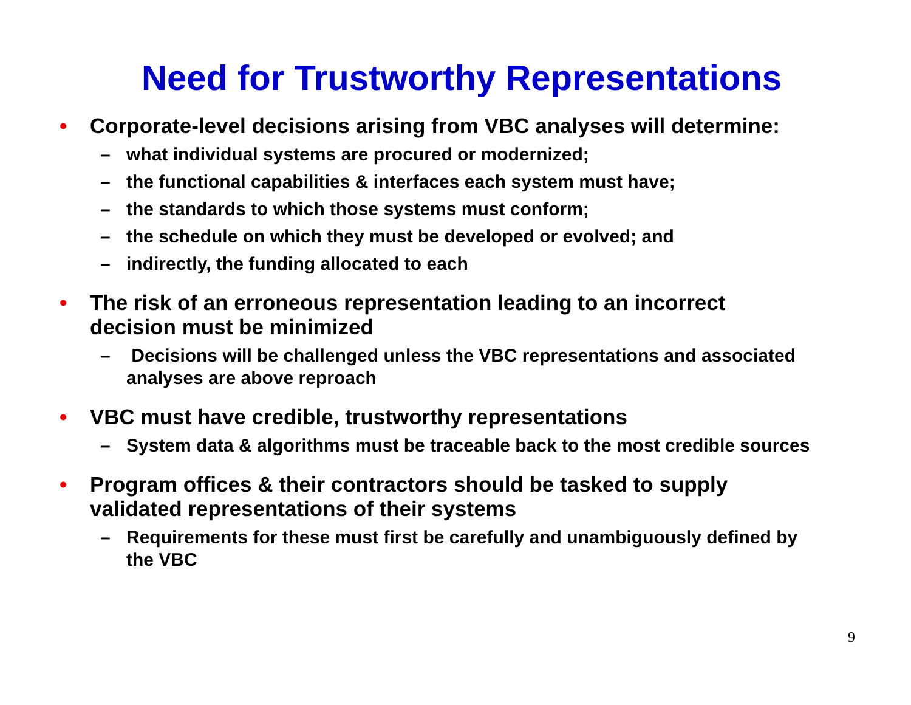Need for Trustworthy Representations
• Corporate-level decisions arising from VBC analyses will determine:
– what individual systems are procured or modernized;
– the functional capabilities & interfaces each system must have;
– the standards to which those systems must conform;
– the schedule on which they must be developed or evolved; and
– indirectly, the funding allocated to each
• The risk of an erroneous representation leading to an incorrect decision must be minimized
– Decisions will be challenged unless the VBC representations and associated analyses are above reproach
• VBC must have credible, trustworthy representations
– System data & algorithms must be traceable back to the most credible sources
• Program offices & their contractors should be tasked to supply validated representations of their systems
– Requirements for these must first be carefully and unambiguously defined by the VBC
9